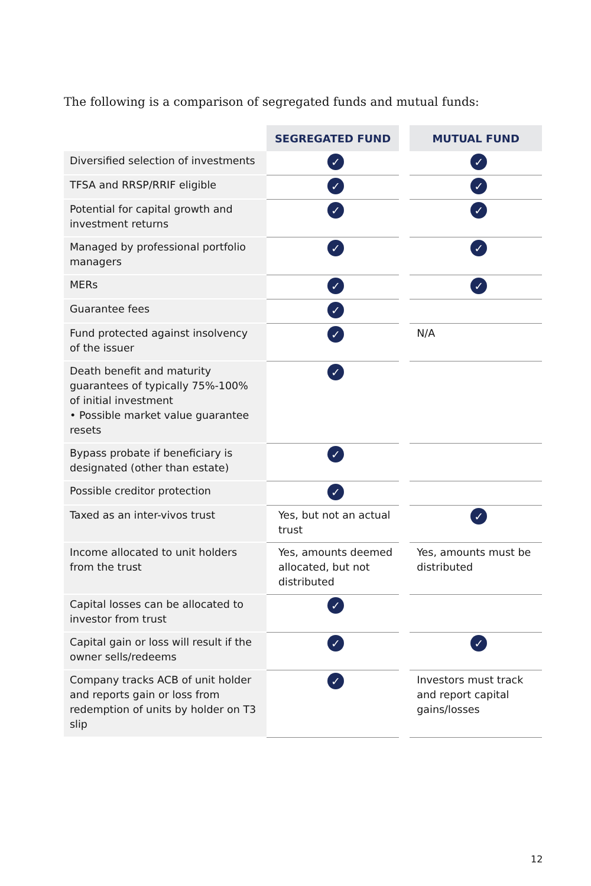The following is a comparison of segregated funds and mutual funds:
| | SEGREGATED FUND | | MUTUAL FUND |
| --- | --- | --- | --- |
| Diversified selection of investments | ✓ | | ✓ |
| TFSA and RRSP/RRIF eligible | ✓ | | ✓ |
| Potential for capital growth and investment returns | ✓ | | ✓ |
| Managed by professional portfolio managers | ✓ | | ✓ |
| MERs | ✓ | | ✓ |
| Guarantee fees | ✓ | | |
| Fund protected against insolvency of the issuer | ✓ | | N/A |
| Death benefit and maturity guarantees of typically 75%-100% of initial investment • Possible market value guarantee resets | ✓ | | |
| Bypass probate if beneficiary is designated (other than estate) | ✓ | | |
| Possible creditor protection | ✓ | | |
| Taxed as an inter-vivos trust | Yes, but not an actual trust | | ✓ |
| Income allocated to unit holders from the trust | Yes, amounts deemed allocated, but not distributed | | Yes, amounts must be distributed |
| Capital losses can be allocated to investor from trust | ✓ | | |
| Capital gain or loss will result if the owner sells/redeems | ✓ | | ✓ |
| Company tracks ACB of unit holder and reports gain or loss from redemption of units by holder on T3 slip | ✓ | | Investors must track and report capital gains/losses |
12